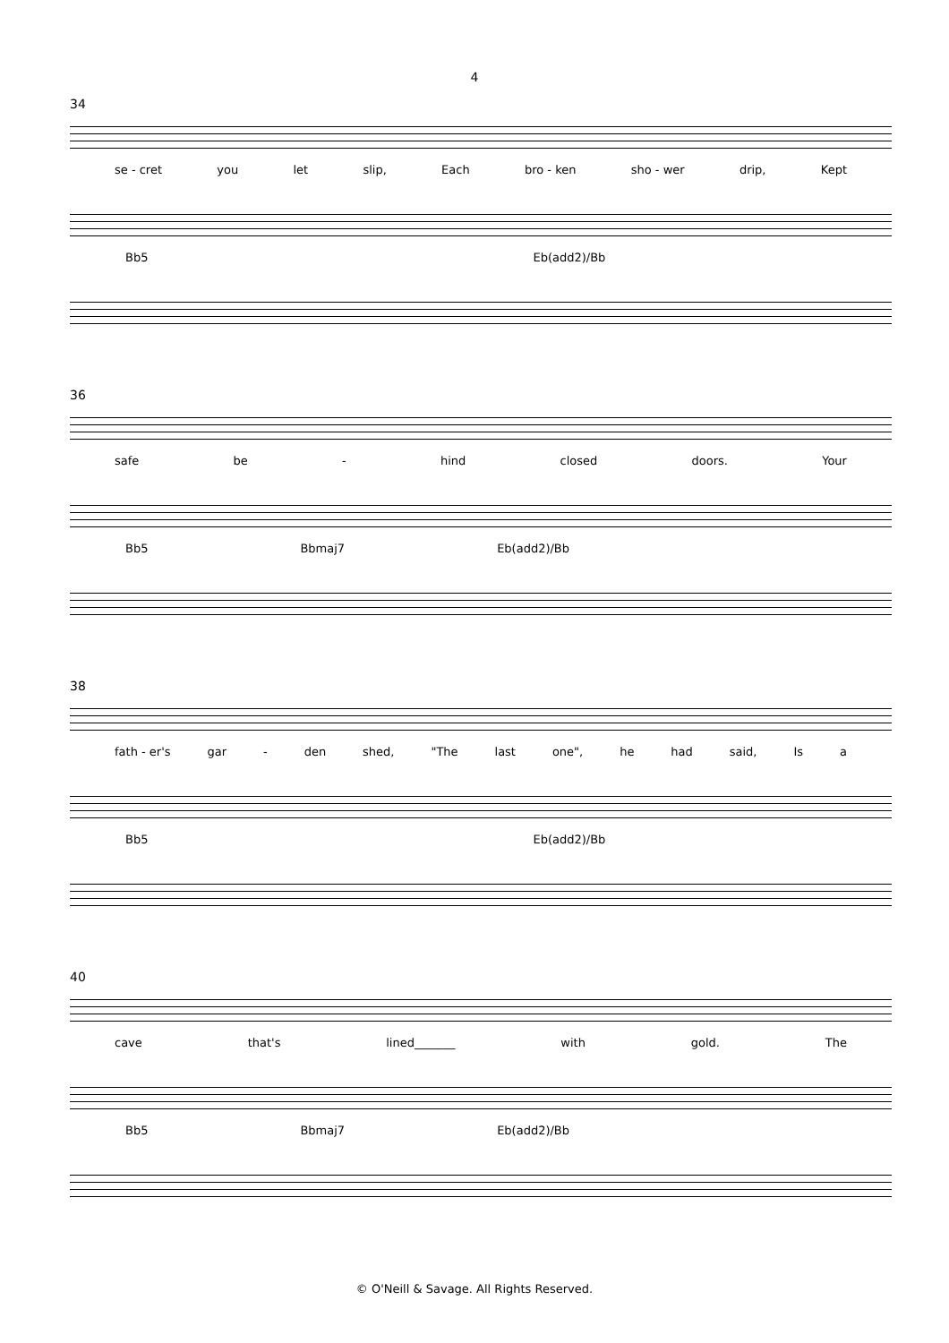4
34
se - cret you let slip, Each bro - ken sho - wer drip, Kept
Bb5 Eb(add2)/Bb
36
safe be - hind closed doors. Your
Bb5 Bbmaj7 Eb(add2)/Bb
38
fath - er's gar - den shed, "The last one", he had said, Is a
Bb5 Eb(add2)/Bb
40
cave that's lined_______ with gold. The
Bb5 Bbmaj7 Eb(add2)/Bb
© O'Neill & Savage. All Rights Reserved.